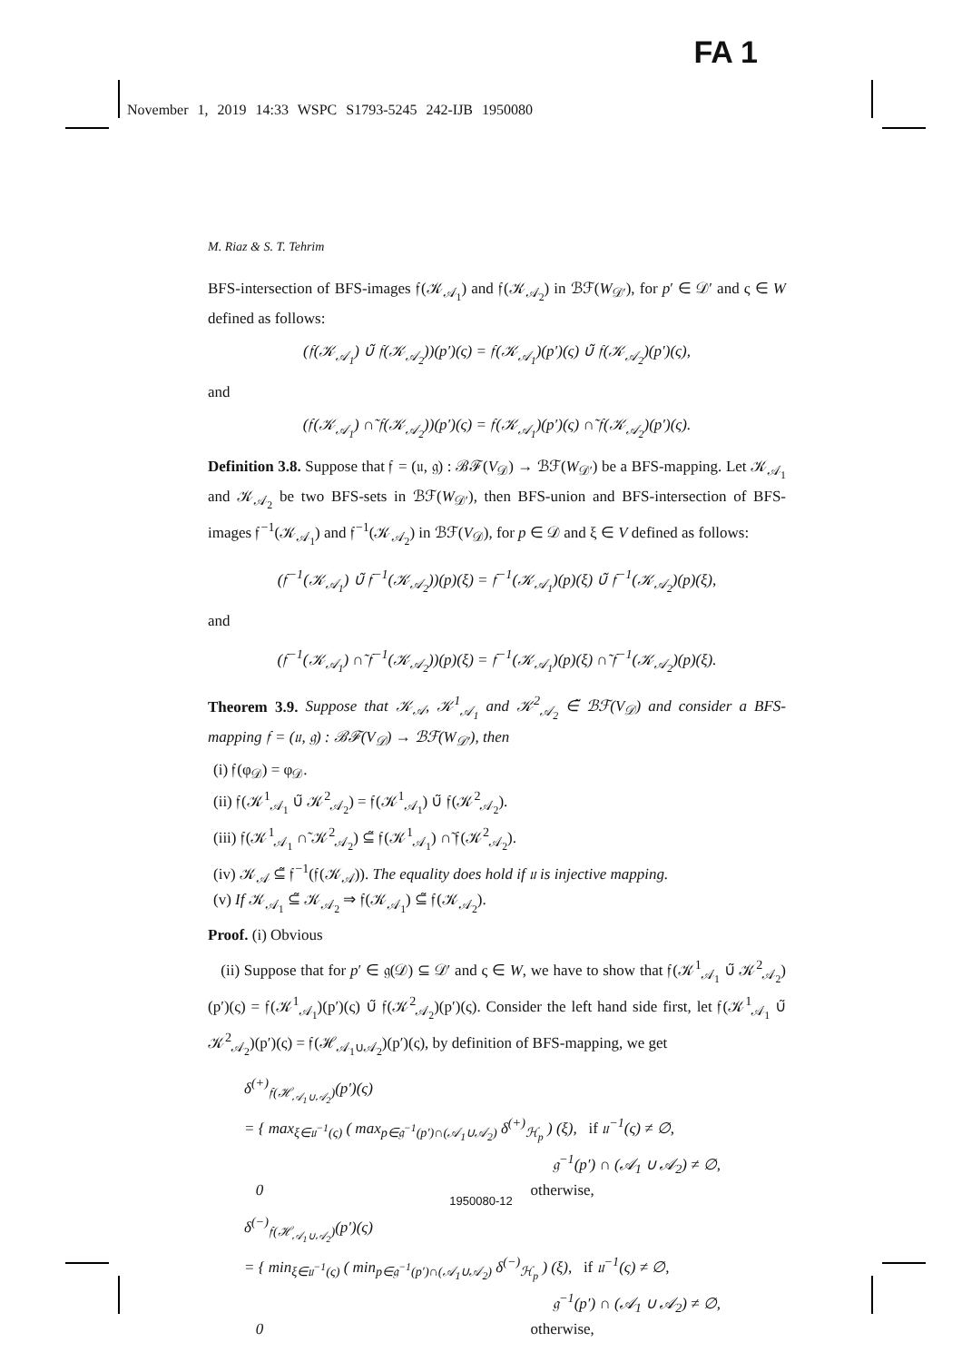FA 1
November 1, 2019 14:33 WSPC S1793-5245 242-IJB 1950080
M. Riaz & S. T. Tehrim
BFS-intersection of BFS-images 𝔣(𝒦<sub>𝒜<sub>1</sub></sub>) and 𝔣(𝒦<sub>𝒜<sub>2</sub></sub>) in ℬℱ(W<sub>𝒟′</sub>), for p′ ∈ 𝒟′ and ς ∈ W defined as follows:
(𝔣(𝒦<sub>𝒜<sub>1</sub></sub>) ∪̃ 𝔣(𝒦<sub>𝒜<sub>2</sub></sub>))(p′)(ς) = 𝔣(𝒦<sub>𝒜<sub>1</sub></sub>)(p′)(ς) ∪̃ 𝔣(𝒦<sub>𝒜<sub>2</sub></sub>)(p′)(ς),
and
(𝔣(𝒦<sub>𝒜<sub>1</sub></sub>) ∩̃ 𝔣(𝒦<sub>𝒜<sub>2</sub></sub>))(p′)(ς) = 𝔣(𝒦<sub>𝒜<sub>1</sub></sub>)(p′)(ς) ∩̃ 𝔣(𝒦<sub>𝒜<sub>2</sub></sub>)(p′)(ς).
Definition 3.8. Suppose that 𝔣 = (𝔲, 𝔤) : ℬℱ(V<sub>𝒟</sub>) → ℬℱ(W<sub>𝒟′</sub>) be a BFS-mapping. Let 𝒦<sub>𝒜<sub>1</sub></sub> and 𝒦<sub>𝒜<sub>2</sub></sub> be two BFS-sets in ℬℱ(W<sub>𝒟′</sub>), then BFS-union and BFS-intersection of BFS-images 𝔣<sup>−1</sup>(𝒦<sub>𝒜<sub>1</sub></sub>) and 𝔣<sup>−1</sup>(𝒦<sub>𝒜<sub>2</sub></sub>) in ℬℱ(V<sub>𝒟</sub>), for p ∈ 𝒟 and ξ ∈ V defined as follows:
(𝔣<sup>−1</sup>(𝒦<sub>𝒜<sub>1</sub></sub>) ∪̃ 𝔣<sup>−1</sup>(𝒦<sub>𝒜<sub>2</sub></sub>))(p)(ξ) = 𝔣<sup>−1</sup>(𝒦<sub>𝒜<sub>1</sub></sub>)(p)(ξ) ∪̃ 𝔣<sup>−1</sup>(𝒦<sub>𝒜<sub>2</sub></sub>)(p)(ξ),
and
(𝔣<sup>−1</sup>(𝒦<sub>𝒜<sub>1</sub></sub>) ∩̃ 𝔣<sup>−1</sup>(𝒦<sub>𝒜<sub>2</sub></sub>))(p)(ξ) = 𝔣<sup>−1</sup>(𝒦<sub>𝒜<sub>1</sub></sub>)(p)(ξ) ∩̃ 𝔣<sup>−1</sup>(𝒦<sub>𝒜<sub>2</sub></sub>)(p)(ξ).
Theorem 3.9. Suppose that 𝒦<sub>𝒜</sub>, 𝒦<sup>1</sup><sub>𝒜<sub>1</sub></sub> and 𝒦<sup>2</sup><sub>𝒜<sub>2</sub></sub> ∈̃ ℬℱ(V<sub>𝒟</sub>) and consider a BFS-mapping 𝔣 = (𝔲, 𝔤) : ℬℱ(V<sub>𝒟</sub>) → ℬℱ(W<sub>𝒟′</sub>), then
(i) 𝔣(φ<sub>𝒟</sub>) = φ<sub>𝒟</sub>.
(ii) 𝔣(𝒦<sup>1</sup><sub>𝒜<sub>1</sub></sub> ∪̃ 𝒦<sup>2</sup><sub>𝒜<sub>2</sub></sub>) = 𝔣(𝒦<sup>1</sup><sub>𝒜<sub>1</sub></sub>) ∪̃ 𝔣(𝒦<sup>2</sup><sub>𝒜<sub>2</sub></sub>).
(iii) 𝔣(𝒦<sup>1</sup><sub>𝒜<sub>1</sub></sub> ∩̃ 𝒦<sup>2</sup><sub>𝒜<sub>2</sub></sub>) ⊆̃ 𝔣(𝒦<sup>1</sup><sub>𝒜<sub>1</sub></sub>) ∩̃ 𝔣(𝒦<sup>2</sup><sub>𝒜<sub>2</sub></sub>).
(iv) 𝒦<sub>𝒜</sub> ⊆̃ 𝔣<sup>−1</sup>(𝔣(𝒦<sub>𝒜</sub>)). The equality does hold if 𝔲 is injective mapping.
(v) If 𝒦<sub>𝒜<sub>1</sub></sub> ⊆̃ 𝒦<sub>𝒜<sub>2</sub></sub> ⇒ 𝔣(𝒦<sub>𝒜<sub>1</sub></sub>) ⊆̃ 𝔣(𝒦<sub>𝒜<sub>2</sub></sub>).
Proof. (i) Obvious
(ii) Suppose that for p′ ∈ 𝔤(𝒟) ⊆ 𝒟′ and ς ∈ W, we have to show that 𝔣(𝒦<sup>1</sup><sub>𝒜<sub>1</sub></sub> ∪̃ 𝒦<sup>2</sup><sub>𝒜<sub>2</sub></sub>)(p′)(ς) = 𝔣(𝒦<sup>1</sup><sub>𝒜<sub>1</sub></sub>)(p′)(ς) ∪̃ 𝔣(𝒦<sup>2</sup><sub>𝒜<sub>2</sub></sub>)(p′)(ς). Consider the left hand side first, let 𝔣(𝒦<sup>1</sup><sub>𝒜<sub>1</sub></sub> ∪̃ 𝒦<sup>2</sup><sub>𝒜<sub>2</sub></sub>)(p′)(ς) = 𝔣(ℋ<sub>𝒜<sub>1</sub>∪𝒜<sub>2</sub></sub>)(p′)(ς), by definition of BFS-mapping, we get
δ<sup>(+)</sup><sub>𝔣(ℋ<sub>𝒜<sub>1</sub>∪𝒜<sub>2</sub></sub>)</sub>(p′)(ς)
= { max<sub>ξ∈𝔲<sup>−1</sup>(ς)</sub> ( max<sub>p∈𝔤<sup>−1</sup>(p′)∩(𝒜<sub>1</sub>∪𝒜<sub>2</sub>)</sub> δ<sup>(+)</sup><sub>ℋ<sub>p</sub></sub> ) (ξ), if 𝔲<sup>−1</sup>(ς) ≠ ∅,
𝔤<sup>−1</sup>(p′) ∩ (𝒜<sub>1</sub> ∪ 𝒜<sub>2</sub>) ≠ ∅,
0 otherwise,
δ<sup>(−)</sup><sub>𝔣(ℋ<sub>𝒜<sub>1</sub>∪𝒜<sub>2</sub></sub>)</sub>(p′)(ς)
= { min<sub>ξ∈𝔲<sup>−1</sup>(ς)</sub> ( min<sub>p∈𝔤<sup>−1</sup>(p′)∩(𝒜<sub>1</sub>∪𝒜<sub>2</sub>)</sub> δ<sup>(−)</sup><sub>ℋ<sub>p</sub></sub> ) (ξ), if 𝔲<sup>−1</sup>(ς) ≠ ∅,
𝔤<sup>−1</sup>(p′) ∩ (𝒜<sub>1</sub> ∪ 𝒜<sub>2</sub>) ≠ ∅,
0 otherwise,
1950080-12